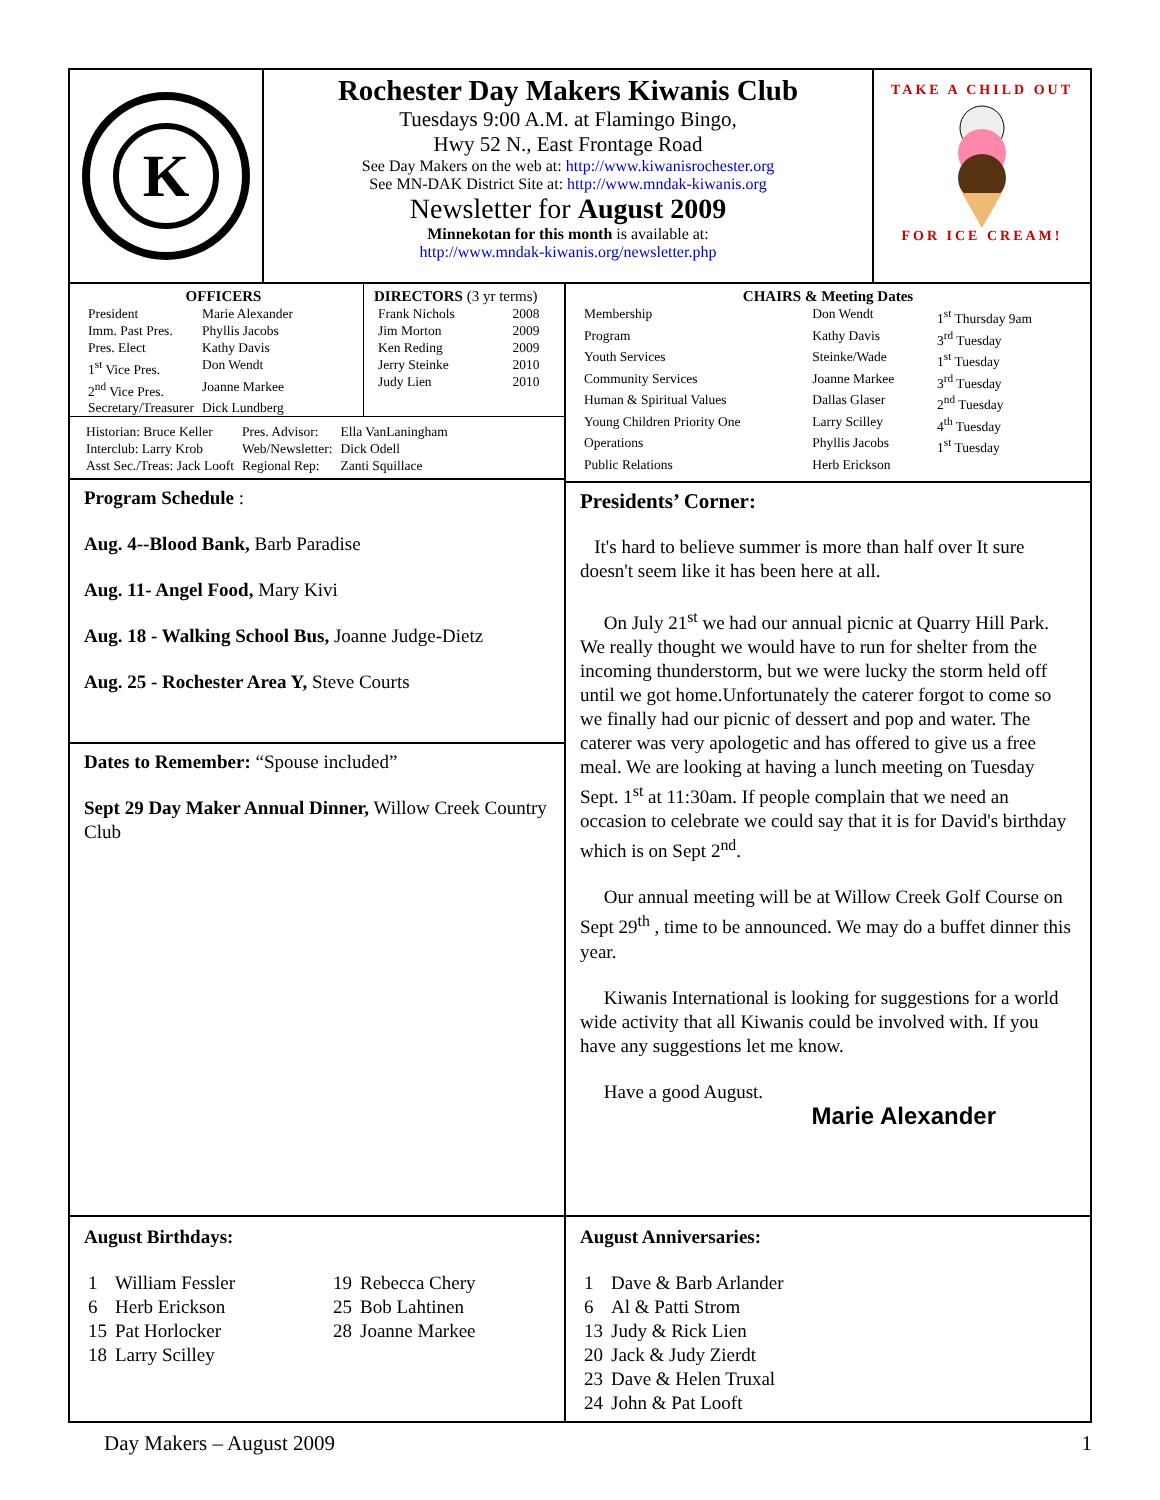K
Rochester Day Makers Kiwanis Club
Tuesdays 9:00 A.M. at Flamingo Bingo,
Hwy 52 N., East Frontage Road
See Day Makers on the web at: http://www.kiwanisrochester.org
See MN-DAK District Site at: http://www.mndak-kiwanis.org
Newsletter for August 2009
Minnekotan for this month is available at:
http://www.mndak-kiwanis.org/newsletter.php
TAKE A CHILD OUT
FOR ICE CREAM!
OFFICERS
| President | Marie Alexander |
| Imm. Past Pres. | Phyllis Jacobs |
| Pres. Elect | Kathy Davis |
| 1<sup>st</sup> Vice Pres. | Don Wendt |
| 2<sup>nd</sup> Vice Pres. | Joanne Markee |
| Secretary/Treasurer | Dick Lundberg |
DIRECTORS (3 yr terms)
| Frank Nichols | 2008 |
| Jim Morton | 2009 |
| Ken Reding | 2009 |
| Jerry Steinke | 2010 |
| Judy Lien | 2010 |
| Historian: Bruce Keller | Pres. Advisor: | Ella VanLaningham |
| Interclub: Larry Krob | Web/Newsletter: | Dick Odell |
| Asst Sec./Treas: Jack Looft | Regional Rep: | Zanti Squillace |
Program Schedule :
Aug. 4--Blood Bank, Barb Paradise
Aug. 11- Angel Food, Mary Kivi
Aug. 18 - Walking School Bus, Joanne Judge-Dietz
Aug. 25 - Rochester Area Y, Steve Courts
Dates to Remember: “Spouse included”
Sept 29 Day Maker Annual Dinner, Willow Creek Country Club
CHAIRS & Meeting Dates
| Membership | Don Wendt | 1<sup>st</sup> Thursday 9am |
| Program | Kathy Davis | 3<sup>rd</sup> Tuesday |
| Youth Services | Steinke/Wade | 1<sup>st</sup> Tuesday |
| Community Services | Joanne Markee | 3<sup>rd</sup> Tuesday |
| Human & Spiritual Values | Dallas Glaser | 2<sup>nd</sup> Tuesday |
| Young Children Priority One | Larry Scilley | 4<sup>th</sup> Tuesday |
| Operations | Phyllis Jacobs | 1<sup>st</sup> Tuesday |
| Public Relations | Herb Erickson | |
Presidents’ Corner:
It's hard to believe summer is more than half over It sure doesn't seem like it has been here at all.
On July 21<sup>st</sup> we had our annual picnic at Quarry Hill Park. We really thought we would have to run for shelter from the incoming thunderstorm, but we were lucky the storm held off until we got home.Unfortunately the caterer forgot to come so we finally had our picnic of dessert and pop and water. The caterer was very apologetic and has offered to give us a free meal. We are looking at having a lunch meeting on Tuesday Sept. 1<sup>st</sup> at 11:30am. If people complain that we need an occasion to celebrate we could say that it is for David's birthday which is on Sept 2<sup>nd</sup>.
Our annual meeting will be at Willow Creek Golf Course on Sept 29<sup>th</sup> , time to be announced. We may do a buffet dinner this year.
Kiwanis International is looking for suggestions for a world wide activity that all Kiwanis could be involved with. If you have any suggestions let me know.
Have a good August.
Marie Alexander
August Birthdays:
| 1 | William Fessler | 19 | Rebecca Chery |
| 6 | Herb Erickson | 25 | Bob Lahtinen |
| 15 | Pat Horlocker | 28 | Joanne Markee |
| 18 | Larry Scilley | | |
August Anniversaries:
| 1 | Dave & Barb Arlander |
| 6 | Al & Patti Strom |
| 13 | Judy & Rick Lien |
| 20 | Jack & Judy Zierdt |
| 23 | Dave & Helen Truxal |
| 24 | John & Pat Looft |
Day Makers – August 2009 1